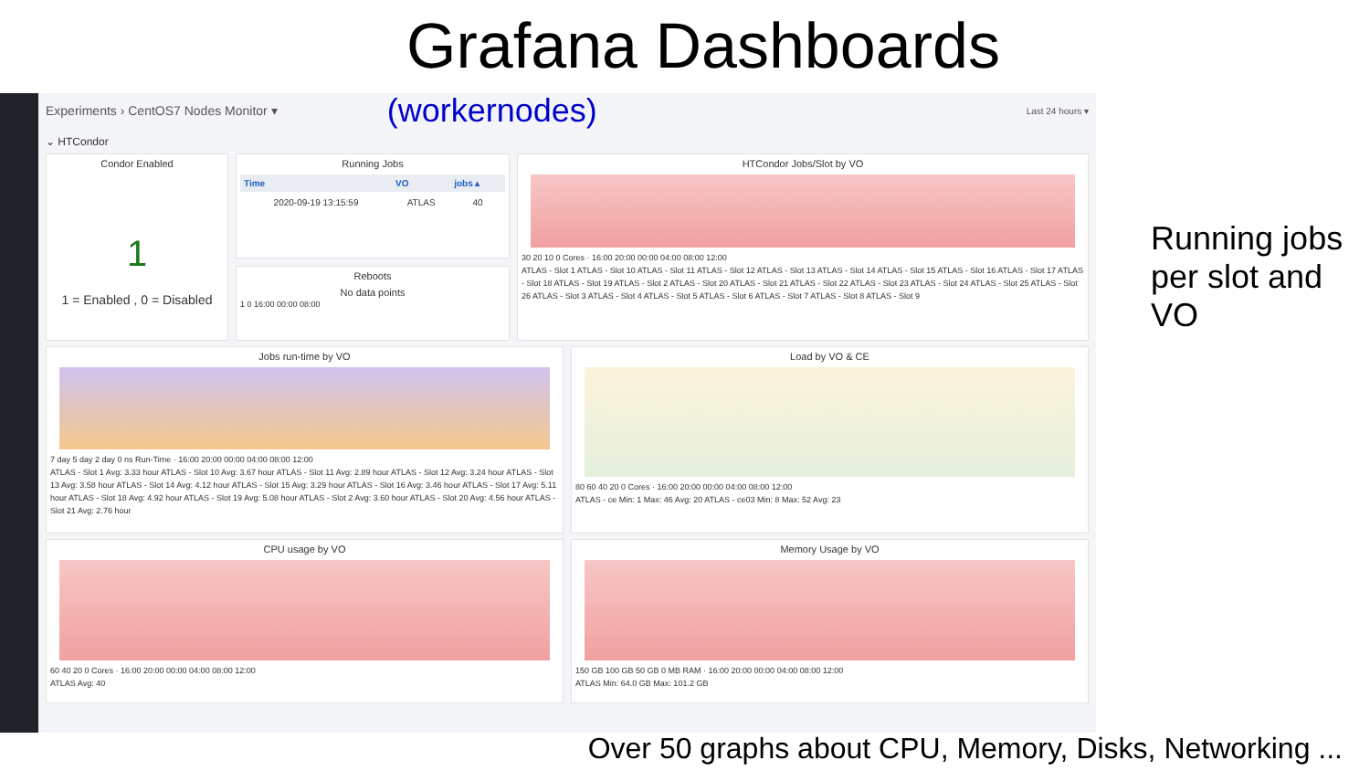Grafana Dashboards
Experiments › CentOS7 Nodes Monitor ▾ (workernodes) Last 24 hours ▾
⌄ HTCondor
Condor Enabled
1
1 = Enabled , 0 = Disabled
Running Jobs
| Time | VO | jobs ▴ |
| --- | --- | --- |
| 2020-09-19 13:15:59 | ATLAS | 40 |
Reboots
No data points
1 0 16:00 00:00 08:00
HTCondor Jobs/Slot by VO
30 20 10 0 Cores · 16:00 20:00 00:00 04:00 08:00 12:00
ATLAS - Slot 1 ATLAS - Slot 10 ATLAS - Slot 11 ATLAS - Slot 12 ATLAS - Slot 13 ATLAS - Slot 14 ATLAS - Slot 15 ATLAS - Slot 16 ATLAS - Slot 17 ATLAS - Slot 18 ATLAS - Slot 19 ATLAS - Slot 2 ATLAS - Slot 20 ATLAS - Slot 21 ATLAS - Slot 22 ATLAS - Slot 23 ATLAS - Slot 24 ATLAS - Slot 25 ATLAS - Slot 26 ATLAS - Slot 3 ATLAS - Slot 4 ATLAS - Slot 5 ATLAS - Slot 6 ATLAS - Slot 7 ATLAS - Slot 8 ATLAS - Slot 9
Jobs run-time by VO
7 day 5 day 2 day 0 ns Run-Time · 16:00 20:00 00:00 04:00 08:00 12:00
ATLAS - Slot 1 Avg: 3.33 hour ATLAS - Slot 10 Avg: 3.67 hour ATLAS - Slot 11 Avg: 2.89 hour ATLAS - Slot 12 Avg: 3.24 hour ATLAS - Slot 13 Avg: 3.58 hour ATLAS - Slot 14 Avg: 4.12 hour ATLAS - Slot 15 Avg: 3.29 hour ATLAS - Slot 16 Avg: 3.46 hour ATLAS - Slot 17 Avg: 5.11 hour ATLAS - Slot 18 Avg: 4.92 hour ATLAS - Slot 19 Avg: 5.08 hour ATLAS - Slot 2 Avg: 3.60 hour ATLAS - Slot 20 Avg: 4.56 hour ATLAS - Slot 21 Avg: 2.76 hour
Load by VO & CE
80 60 40 20 0 Cores · 16:00 20:00 00:00 04:00 08:00 12:00
ATLAS - ce Min: 1 Max: 46 Avg: 20 ATLAS - ce03 Min: 8 Max: 52 Avg: 23
CPU usage by VO
60 40 20 0 Cores · 16:00 20:00 00:00 04:00 08:00 12:00
ATLAS Avg: 40
Memory Usage by VO
150 GB 100 GB 50 GB 0 MB RAM · 16:00 20:00 00:00 04:00 08:00 12:00
ATLAS Min: 64.0 GB Max: 101.2 GB
Running jobs per slot and VO
Over 50 graphs about CPU, Memory, Disks, Networking ...